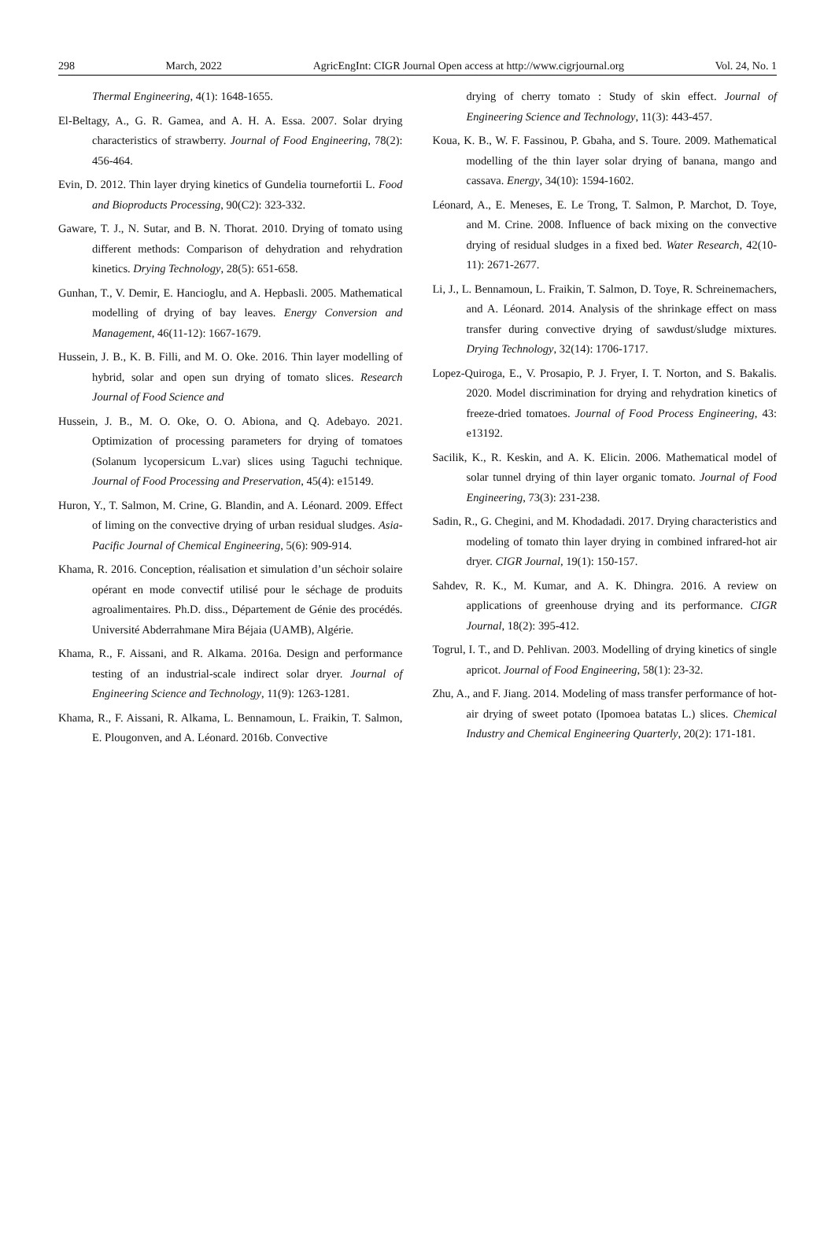298 March, 2022 AgricEngInt: CIGR Journal Open access at http://www.cigrjournal.org Vol. 24, No. 1
Thermal Engineering, 4(1): 1648-1655.
El-Beltagy, A., G. R. Gamea, and A. H. A. Essa. 2007. Solar drying characteristics of strawberry. Journal of Food Engineering, 78(2): 456-464.
Evin, D. 2012. Thin layer drying kinetics of Gundelia tournefortii L. Food and Bioproducts Processing, 90(C2): 323-332.
Gaware, T. J., N. Sutar, and B. N. Thorat. 2010. Drying of tomato using different methods: Comparison of dehydration and rehydration kinetics. Drying Technology, 28(5): 651-658.
Gunhan, T., V. Demir, E. Hancioglu, and A. Hepbasli. 2005. Mathematical modelling of drying of bay leaves. Energy Conversion and Management, 46(11-12): 1667-1679.
Hussein, J. B., K. B. Filli, and M. O. Oke. 2016. Thin layer modelling of hybrid, solar and open sun drying of tomato slices. Research Journal of Food Science and
Hussein, J. B., M. O. Oke, O. O. Abiona, and Q. Adebayo. 2021. Optimization of processing parameters for drying of tomatoes (Solanum lycopersicum L.var) slices using Taguchi technique. Journal of Food Processing and Preservation, 45(4): e15149.
Huron, Y., T. Salmon, M. Crine, G. Blandin, and A. Léonard. 2009. Effect of liming on the convective drying of urban residual sludges. Asia-Pacific Journal of Chemical Engineering, 5(6): 909-914.
Khama, R. 2016. Conception, réalisation et simulation d’un séchoir solaire opérant en mode convectif utilisé pour le séchage de produits agroalimentaires. Ph.D. diss., Département de Génie des procédés. Université Abderrahmane Mira Béjaia (UAMB), Algérie.
Khama, R., F. Aissani, and R. Alkama. 2016a. Design and performance testing of an industrial-scale indirect solar dryer. Journal of Engineering Science and Technology, 11(9): 1263-1281.
Khama, R., F. Aissani, R. Alkama, L. Bennamoun, L. Fraikin, T. Salmon, E. Plougonven, and A. Léonard. 2016b. Convective
drying of cherry tomato : Study of skin effect. Journal of Engineering Science and Technology, 11(3): 443-457.
Koua, K. B., W. F. Fassinou, P. Gbaha, and S. Toure. 2009. Mathematical modelling of the thin layer solar drying of banana, mango and cassava. Energy, 34(10): 1594-1602.
Léonard, A., E. Meneses, E. Le Trong, T. Salmon, P. Marchot, D. Toye, and M. Crine. 2008. Influence of back mixing on the convective drying of residual sludges in a fixed bed. Water Research, 42(10-11): 2671-2677.
Li, J., L. Bennamoun, L. Fraikin, T. Salmon, D. Toye, R. Schreinemachers, and A. Léonard. 2014. Analysis of the shrinkage effect on mass transfer during convective drying of sawdust/sludge mixtures. Drying Technology, 32(14): 1706-1717.
Lopez-Quiroga, E., V. Prosapio, P. J. Fryer, I. T. Norton, and S. Bakalis. 2020. Model discrimination for drying and rehydration kinetics of freeze-dried tomatoes. Journal of Food Process Engineering, 43: e13192.
Sacilik, K., R. Keskin, and A. K. Elicin. 2006. Mathematical model of solar tunnel drying of thin layer organic tomato. Journal of Food Engineering, 73(3): 231-238.
Sadin, R., G. Chegini, and M. Khodadadi. 2017. Drying characteristics and modeling of tomato thin layer drying in combined infrared-hot air dryer. CIGR Journal, 19(1): 150-157.
Sahdev, R. K., M. Kumar, and A. K. Dhingra. 2016. A review on applications of greenhouse drying and its performance. CIGR Journal, 18(2): 395-412.
Togrul, I. T., and D. Pehlivan. 2003. Modelling of drying kinetics of single apricot. Journal of Food Engineering, 58(1): 23-32.
Zhu, A., and F. Jiang. 2014. Modeling of mass transfer performance of hot-air drying of sweet potato (Ipomoea batatas L.) slices. Chemical Industry and Chemical Engineering Quarterly, 20(2): 171-181.